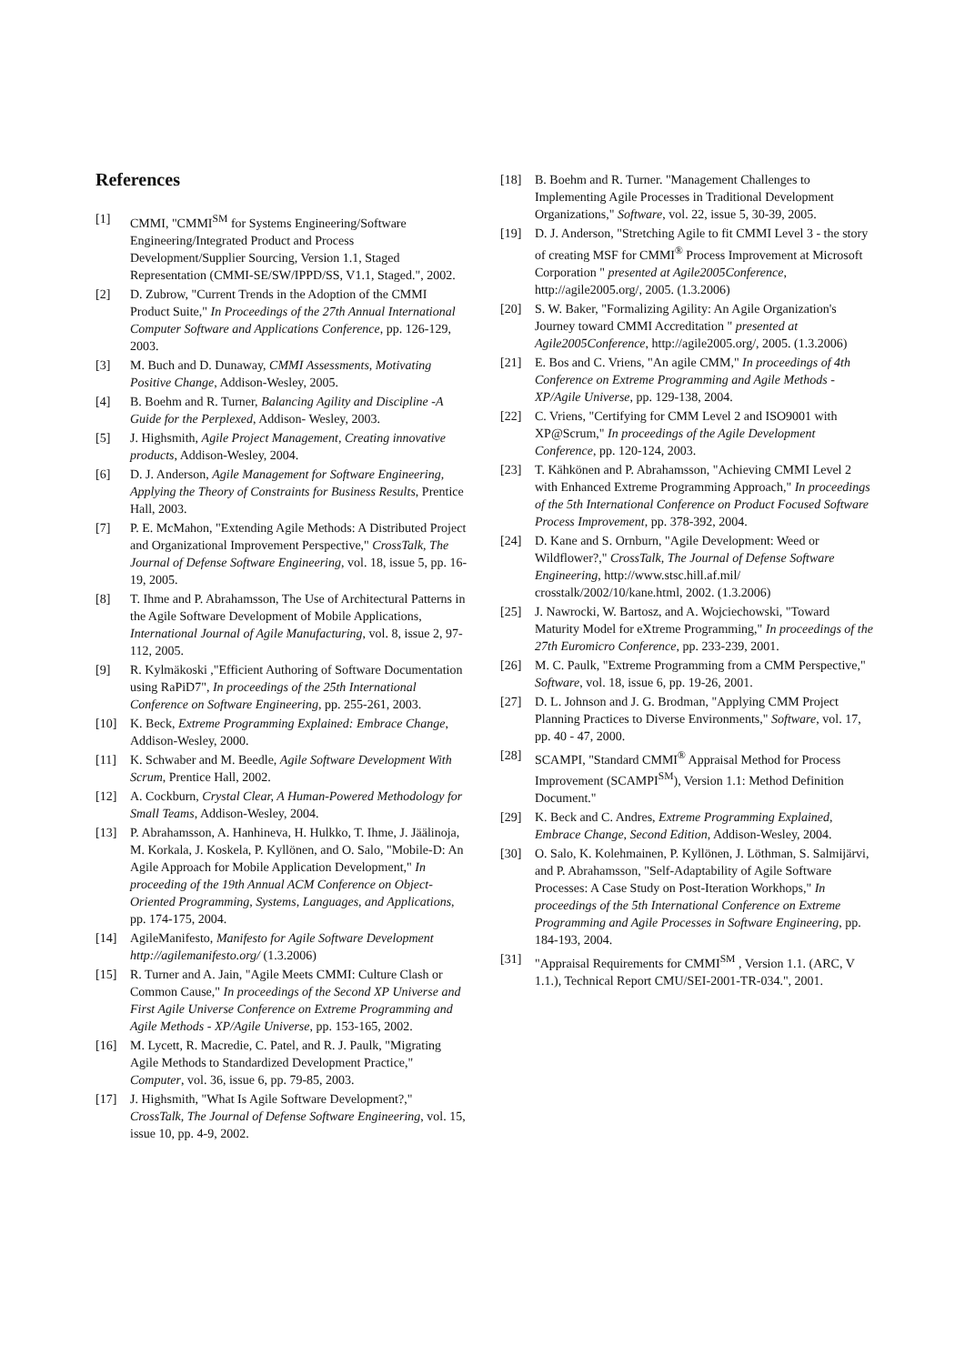References
[1] CMMI, "CMMI<sup>SM</sup> for Systems Engineering/Software Engineering/Integrated Product and Process Development/Supplier Sourcing, Version 1.1, Staged Representation (CMMI-SE/SW/IPPD/SS, V1.1, Staged.", 2002.
[2] D. Zubrow, "Current Trends in the Adoption of the CMMI Product Suite," In Proceedings of the 27th Annual International Computer Software and Applications Conference, pp. 126-129, 2003.
[3] M. Buch and D. Dunaway, CMMI Assessments, Motivating Positive Change, Addison-Wesley, 2005.
[4] B. Boehm and R. Turner, Balancing Agility and Discipline -A Guide for the Perplexed, Addison- Wesley, 2003.
[5] J. Highsmith, Agile Project Management, Creating innovative products, Addison-Wesley, 2004.
[6] D. J. Anderson, Agile Management for Software Engineering, Applying the Theory of Constraints for Business Results, Prentice Hall, 2003.
[7] P. E. McMahon, "Extending Agile Methods: A Distributed Project and Organizational Improvement Perspective," CrossTalk, The Journal of Defense Software Engineering, vol. 18, issue 5, pp. 16-19, 2005.
[8] T. Ihme and P. Abrahamsson, The Use of Architectural Patterns in the Agile Software Development of Mobile Applications, International Journal of Agile Manufacturing, vol. 8, issue 2, 97-112, 2005.
[9] R. Kylmäkoski ,"Efficient Authoring of Software Documentation using RaPiD7", In proceedings of the 25th International Conference on Software Engineering, pp. 255-261, 2003.
[10] K. Beck, Extreme Programming Explained: Embrace Change, Addison-Wesley, 2000.
[11] K. Schwaber and M. Beedle, Agile Software Development With Scrum, Prentice Hall, 2002.
[12] A. Cockburn, Crystal Clear, A Human-Powered Methodology for Small Teams, Addison-Wesley, 2004.
[13] P. Abrahamsson, A. Hanhineva, H. Hulkko, T. Ihme, J. Jäälinoja, M. Korkala, J. Koskela, P. Kyllönen, and O. Salo, "Mobile-D: An Agile Approach for Mobile Application Development," In proceeding of the 19th Annual ACM Conference on Object-Oriented Programming, Systems, Languages, and Applications, pp. 174-175, 2004.
[14] AgileManifesto, Manifesto for Agile Software Development http://agilemanifesto.org/ (1.3.2006)
[15] R. Turner and A. Jain, "Agile Meets CMMI: Culture Clash or Common Cause," In proceedings of the Second XP Universe and First Agile Universe Conference on Extreme Programming and Agile Methods - XP/Agile Universe, pp. 153-165, 2002.
[16] M. Lycett, R. Macredie, C. Patel, and R. J. Paulk, "Migrating Agile Methods to Standardized Development Practice," Computer, vol. 36, issue 6, pp. 79-85, 2003.
[17] J. Highsmith, "What Is Agile Software Development?," CrossTalk, The Journal of Defense Software Engineering, vol. 15, issue 10, pp. 4-9, 2002.
[18] B. Boehm and R. Turner. "Management Challenges to Implementing Agile Processes in Traditional Development Organizations," Software, vol. 22, issue 5, 30-39, 2005.
[19] D. J. Anderson, "Stretching Agile to fit CMMI Level 3 - the story of creating MSF for CMMI<sup>®</sup> Process Improvement at Microsoft Corporation " presented at Agile2005Conference, http://agile2005.org/, 2005. (1.3.2006)
[20] S. W. Baker, "Formalizing Agility: An Agile Organization's Journey toward CMMI Accreditation " presented at Agile2005Conference, http://agile2005.org/, 2005. (1.3.2006)
[21] E. Bos and C. Vriens, "An agile CMM," In proceedings of 4th Conference on Extreme Programming and Agile Methods - XP/Agile Universe, pp. 129-138, 2004.
[22] C. Vriens, "Certifying for CMM Level 2 and ISO9001 with XP@Scrum," In proceedings of the Agile Development Conference, pp. 120-124, 2003.
[23] T. Kähkönen and P. Abrahamsson, "Achieving CMMI Level 2 with Enhanced Extreme Programming Approach," In proceedings of the 5th International Conference on Product Focused Software Process Improvement, pp. 378-392, 2004.
[24] D. Kane and S. Ornburn, "Agile Development: Weed or Wildflower?," CrossTalk, The Journal of Defense Software Engineering, http://www.stsc.hill.af.mil/ crosstalk/2002/10/kane.html, 2002. (1.3.2006)
[25] J. Nawrocki, W. Bartosz, and A. Wojciechowski, "Toward Maturity Model for eXtreme Programming," In proceedings of the 27th Euromicro Conference, pp. 233-239, 2001.
[26] M. C. Paulk, "Extreme Programming from a CMM Perspective," Software, vol. 18, issue 6, pp. 19-26, 2001.
[27] D. L. Johnson and J. G. Brodman, "Applying CMM Project Planning Practices to Diverse Environments," Software, vol. 17, pp. 40 - 47, 2000.
[28] SCAMPI, "Standard CMMI<sup>®</sup> Appraisal Method for Process Improvement (SCAMPI<sup>SM</sup>), Version 1.1: Method Definition Document."
[29] K. Beck and C. Andres, Extreme Programming Explained, Embrace Change, Second Edition, Addison-Wesley, 2004.
[30] O. Salo, K. Kolehmainen, P. Kyllönen, J. Löthman, S. Salmijärvi, and P. Abrahamsson, "Self-Adaptability of Agile Software Processes: A Case Study on Post-Iteration Workhops," In proceedings of the 5th International Conference on Extreme Programming and Agile Processes in Software Engineering, pp. 184-193, 2004.
[31] "Appraisal Requirements for CMMI<sup>SM</sup> , Version 1.1. (ARC, V 1.1.), Technical Report CMU/SEI-2001-TR-034.", 2001.